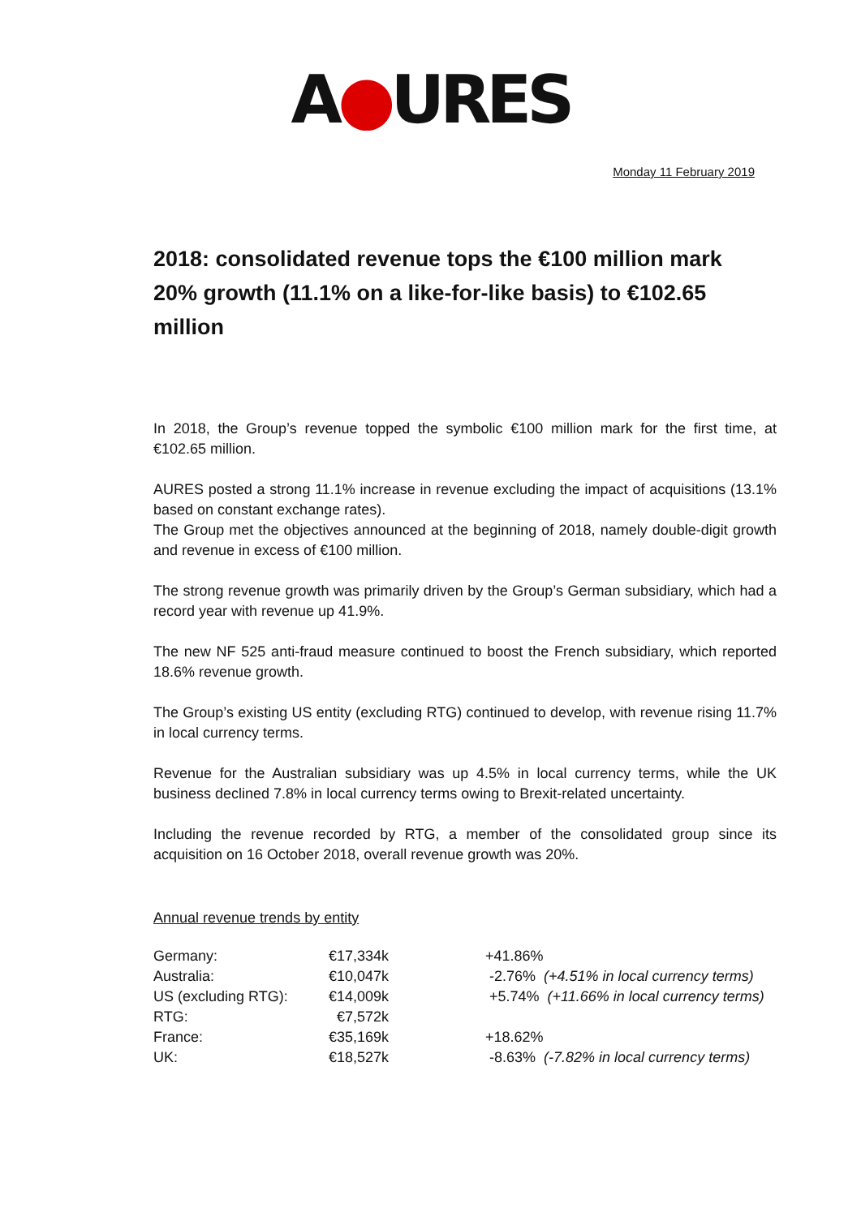A●URES
Monday 11 February 2019
2018: consolidated revenue tops the €100 million mark
20% growth (11.1% on a like-for-like basis) to €102.65 million
In 2018, the Group’s revenue topped the symbolic €100 million mark for the first time, at €102.65 million.
AURES posted a strong 11.1% increase in revenue excluding the impact of acquisitions (13.1% based on constant exchange rates).
The Group met the objectives announced at the beginning of 2018, namely double-digit growth and revenue in excess of €100 million.
The strong revenue growth was primarily driven by the Group’s German subsidiary, which had a record year with revenue up 41.9%.
The new NF 525 anti-fraud measure continued to boost the French subsidiary, which reported 18.6% revenue growth.
The Group’s existing US entity (excluding RTG) continued to develop, with revenue rising 11.7% in local currency terms.
Revenue for the Australian subsidiary was up 4.5% in local currency terms, while the UK business declined 7.8% in local currency terms owing to Brexit-related uncertainty.
Including the revenue recorded by RTG, a member of the consolidated group since its acquisition on 16 October 2018, overall revenue growth was 20%.
Annual revenue trends by entity
| Germany: | €17,334k | +41.86% |
| Australia: | €10,047k | -2.76% (+4.51% in local currency terms) |
| US (excluding RTG): | €14,009k | +5.74% (+11.66% in local currency terms) |
| RTG: | €7,572k | |
| France: | €35,169k | +18.62% |
| UK: | €18,527k | -8.63% (-7.82% in local currency terms) |